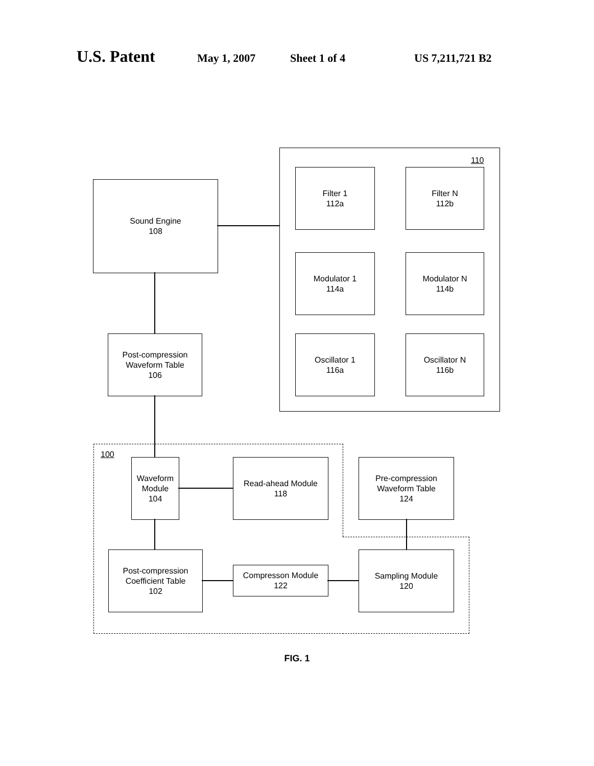U.S. Patent
May 1, 2007 Sheet 1 of 4 US 7,211,721 B2
110
100
Sound Engine
108
Filter 1
112a
Filter N
112b
Modulator 1
114a
Modulator N
114b
Oscillator 1
116a
Oscillator N
116b
Post-compression
Waveform Table
106
Waveform
Module
104
Read-ahead Module
118
Pre-compression
Waveform Table
124
Post-compression
Coefficient Table
102
Compresson Module
122
Sampling Module
120
FIG. 1